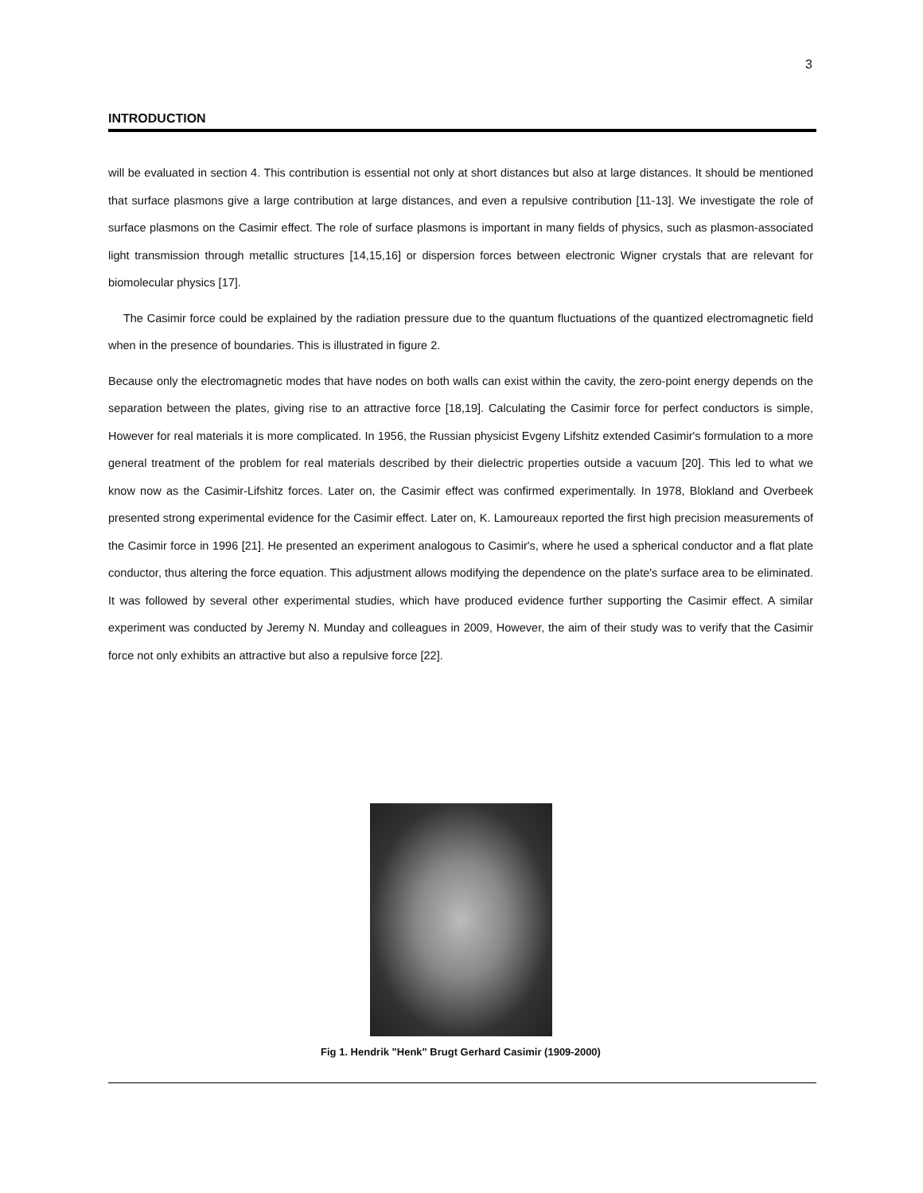3
INTRODUCTION
will be evaluated in section 4. This contribution is essential not only at short distances but also at large distances. It should be mentioned that surface plasmons give a large contribution at large distances, and even a repulsive contribution [11-13]. We investigate the role of surface plasmons on the Casimir effect. The role of surface plasmons is important in many fields of physics, such as plasmon-associated light transmission through metallic structures [14,15,16] or dispersion forces between electronic Wigner crystals that are relevant for biomolecular physics [17].
The Casimir force could be explained by the radiation pressure due to the quantum fluctuations of the quantized electromagnetic field when in the presence of boundaries. This is illustrated in figure 2.
Because only the electromagnetic modes that have nodes on both walls can exist within the cavity, the zero-point energy depends on the separation between the plates, giving rise to an attractive force [18,19]. Calculating the Casimir force for perfect conductors is simple, However for real materials it is more complicated. In 1956, the Russian physicist Evgeny Lifshitz extended Casimir's formulation to a more general treatment of the problem for real materials described by their dielectric properties outside a vacuum [20]. This led to what we know now as the Casimir-Lifshitz forces. Later on, the Casimir effect was confirmed experimentally. In 1978, Blokland and Overbeek presented strong experimental evidence for the Casimir effect. Later on, K. Lamoureaux reported the first high precision measurements of the Casimir force in 1996 [21]. He presented an experiment analogous to Casimir's, where he used a spherical conductor and a flat plate conductor, thus altering the force equation. This adjustment allows modifying the dependence on the plate's surface area to be eliminated. It was followed by several other experimental studies, which have produced evidence further supporting the Casimir effect. A similar experiment was conducted by Jeremy N. Munday and colleagues in 2009, However, the aim of their study was to verify that the Casimir force not only exhibits an attractive but also a repulsive force [22].
Fig 1. Hendrik "Henk" Brugt Gerhard Casimir (1909-2000)